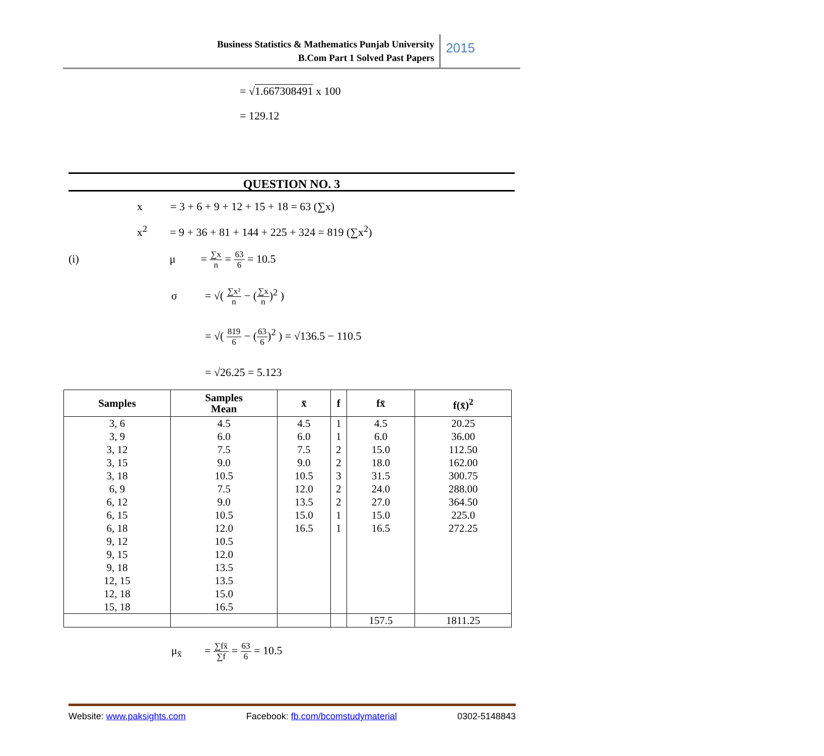Business Statistics & Mathematics Punjab University
B.Com Part 1 Solved Past Papers
2015
= √1.667308491 x 100
= 129.12
QUESTION NO. 3
x = 3 + 6 + 9 + 12 + 15 + 18 = 63 (∑x)
x<sup>2</sup> = 9 + 36 + 81 + 144 + 225 + 324 = 819 (∑x<sup>2</sup>)
(i) μ = ∑x n = 63 6 = 10.5
σ = √( ∑x² n − (∑x n)<sup>2</sup> )
= √( 819 6 − (63 6)<sup>2</sup> ) = √136.5 − 110.5
= √26.25 = 5.123
| Samples | Samples Mean | x̄ | f | fx̄ | f(x̄)<sup>2</sup> |
| --- | --- | --- | --- | --- | --- |
| 3, 6 | 4.5 | 4.5 | 1 | 4.5 | 20.25 |
| 3, 9 | 6.0 | 6.0 | 1 | 6.0 | 36.00 |
| 3, 12 | 7.5 | 7.5 | 2 | 15.0 | 112.50 |
| 3, 15 | 9.0 | 9.0 | 2 | 18.0 | 162.00 |
| 3, 18 | 10.5 | 10.5 | 3 | 31.5 | 300.75 |
| 6, 9 | 7.5 | 12.0 | 2 | 24.0 | 288.00 |
| 6, 12 | 9.0 | 13.5 | 2 | 27.0 | 364.50 |
| 6, 15 | 10.5 | 15.0 | 1 | 15.0 | 225.0 |
| 6, 18 | 12.0 | 16.5 | 1 | 16.5 | 272.25 |
| 9, 12 | 10.5 | | | | |
| 9, 15 | 12.0 | | | | |
| 9, 18 | 13.5 | | | | |
| 12, 15 | 13.5 | | | | |
| 12, 18 | 15.0 | | | | |
| 15, 18 | 16.5 | | | | |
| | | | | 157.5 | 1811.25 |
μ<sub>x̄</sub> = ∑fx̄ ∑f = 63 6 = 10.5
Website: www.paksights.com Facebook: fb.com/bcomstudymaterial 0302-5148843